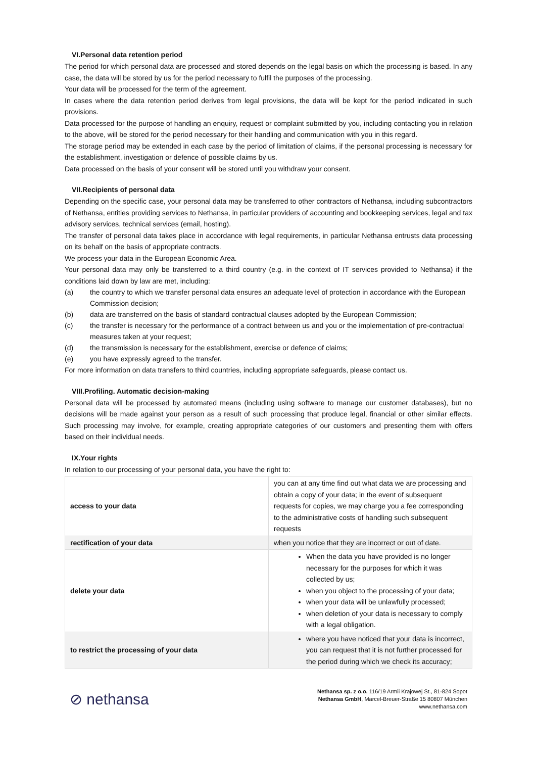VI.Personal data retention period
The period for which personal data are processed and stored depends on the legal basis on which the processing is based. In any case, the data will be stored by us for the period necessary to fulfil the purposes of the processing.
Your data will be processed for the term of the agreement.
In cases where the data retention period derives from legal provisions, the data will be kept for the period indicated in such provisions.
Data processed for the purpose of handling an enquiry, request or complaint submitted by you, including contacting you in relation to the above, will be stored for the period necessary for their handling and communication with you in this regard.
The storage period may be extended in each case by the period of limitation of claims, if the personal processing is necessary for the establishment, investigation or defence of possible claims by us.
Data processed on the basis of your consent will be stored until you withdraw your consent.
VII.Recipients of personal data
Depending on the specific case, your personal data may be transferred to other contractors of Nethansa, including subcontractors of Nethansa, entities providing services to Nethansa, in particular providers of accounting and bookkeeping services, legal and tax advisory services, technical services (email, hosting).
The transfer of personal data takes place in accordance with legal requirements, in particular Nethansa entrusts data processing on its behalf on the basis of appropriate contracts.
We process your data in the European Economic Area.
Your personal data may only be transferred to a third country (e.g. in the context of IT services provided to Nethansa) if the conditions laid down by law are met, including:
(a) the country to which we transfer personal data ensures an adequate level of protection in accordance with the European Commission decision;
(b) data are transferred on the basis of standard contractual clauses adopted by the European Commission;
(c) the transfer is necessary for the performance of a contract between us and you or the implementation of pre-contractual measures taken at your request;
(d) the transmission is necessary for the establishment, exercise or defence of claims;
(e) you have expressly agreed to the transfer.
For more information on data transfers to third countries, including appropriate safeguards, please contact us.
VIII.Profiling. Automatic decision-making
Personal data will be processed by automated means (including using software to manage our customer databases), but no decisions will be made against your person as a result of such processing that produce legal, financial or other similar effects. Such processing may involve, for example, creating appropriate categories of our customers and presenting them with offers based on their individual needs.
IX.Your rights
In relation to our processing of your personal data, you have the right to:
| access to your data | you can at any time find out what data we are processing and obtain a copy of your data; in the event of subsequent requests for copies, we may charge you a fee corresponding to the administrative costs of handling such subsequent requests |
| rectification of your data | when you notice that they are incorrect or out of date. |
| delete your data | When the data you have provided is no longer necessary for the purposes for which it was collected by us; when you object to the processing of your data; when your data will be unlawfully processed; when deletion of your data is necessary to comply with a legal obligation. |
| to restrict the processing of your data | where you have noticed that your data is incorrect, you can request that it is not further processed for the period during which we check its accuracy; |
⊘ nethansa
Nethansa sp. z o.o. 116/19 Armii Krajowej St., 81-824 Sopot
Nethansa GmbH, Marcel-Breuer-Straße 15 80807 München
www.nethansa.com